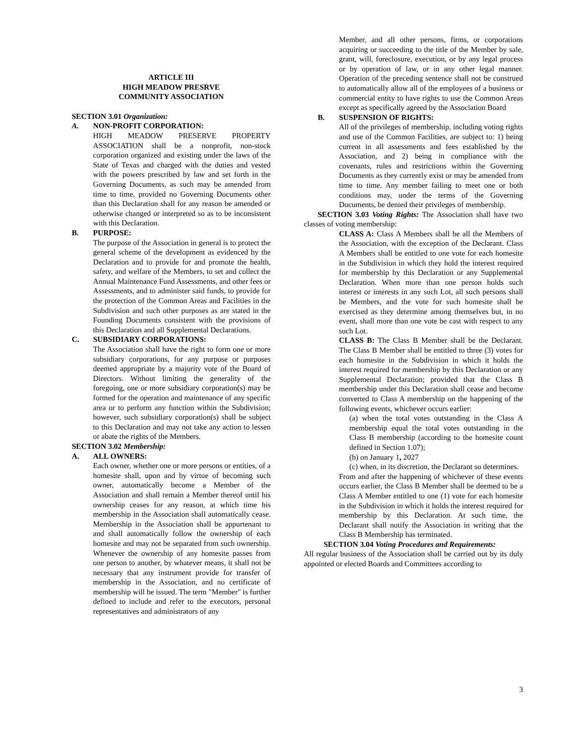ARTICLE III
HIGH MEADOW PRESRVE
COMMUNITY ASSOCIATION
SECTION 3.01 Organization:
A. NON-PROFIT CORPORATION:
HIGH MEADOW PRESERVE PROPERTY ASSOCIATION shall be a nonprofit, non-stock corporation organized and existing under the laws of the State of Texas and charged with the duties and vested with the powers prescribed by law and set forth in the Governing Documents, as such may be amended from time to time, provided no Governing Documents other than this Declaration shall for any reason be amended or otherwise changed or interpreted so as to be inconsistent with this Declaration.
B. PURPOSE:
The purpose of the Association in general is to protect the general scheme of the development as evidenced by the Declaration and to provide for and promote the health, safety, and welfare of the Members, to set and collect the Annual Maintenance Fund Assessments, and other fees or Assessments, and to administer said funds, to provide for the protection of the Common Areas and Facilities in the Subdivision and such other purposes as are stated in the Founding Documents consistent with the provisions of this Declaration and all Supplemental Declarations.
C. SUBSIDIARY CORPORATIONS:
The Association shall have the right to form one or more subsidiary corporations, for any purpose or purposes deemed appropriate by a majority vote of the Board of Directors. Without limiting the generality of the foregoing, one or more subsidiary corporation(s) may be formed for the operation and maintenance of any specific area or to perform any function within the Subdivision; however, such subsidiary corporation(s) shall be subject to this Declaration and may not take any action to lessen or abate the rights of the Members.
SECTION 3.02 Membership:
A. ALL OWNERS:
Each owner, whether one or more persons or entities, of a homesite shall, upon and by virtue of becoming such owner, automatically become a Member of the Association and shall remain a Member thereof until his ownership ceases for any reason, at which time his membership in the Association shall automatically cease. Membership in the Association shall be appurtenant to and shall automatically follow the ownership of each homesite and may not be separated from such ownership. Whenever the ownership of any homesite passes from one person to another, by whatever means, it shall not be necessary that any instrument provide for transfer of membership in the Association, and no certificate of membership will be issued. The term "Member" is further defined to include and refer to the executors, personal representatives and administrators of any
Member, and all other persons, firms, or corporations acquiring or succeeding to the title of the Member by sale, grant, will, foreclosure, execution, or by any legal process or by operation of law, or in any other legal manner. Operation of the preceding sentence shall not be construed to automatically allow all of the employees of a business or commercial entity to have rights to use the Common Areas except as specifically agreed by the Association Board
B. SUSPENSION OF RIGHTS:
All of the privileges of membership, including voting rights and use of the Common Facilities, are subject to: 1) being current in all assessments and fees established by the Association, and 2) being in compliance with the covenants, rules and restrictions within the Governing Documents as they currently exist or may be amended from time to time. Any member failing to meet one or both conditions may, under the terms of the Governing Documents, be denied their privileges of membership.
SECTION 3.03 Voting Rights: The Association shall have two classes of voting membership:
CLASS A: Class A Members shall be all the Members of the Association, with the exception of the Declarant. Class A Members shall be entitled to one vote for each homesite in the Subdivision in which they hold the interest required for membership by this Declaration or any Supplemental Declaration. When more than one person holds such interest or interests in any such Lot, all such persons shall be Members, and the vote for such homesite shall be exercised as they determine among themselves but, in no event, shall more than one vote be cast with respect to any such Lot.
CLASS B: The Class B Member shall be the Declarant. The Class B Member shall be entitled to three (3) votes for each homesite in the Subdivision in which it holds the interest required for membership by this Declaration or any Supplemental Declaration; provided that the Class B membership under this Declaration shall cease and become converted to Class A membership on the happening of the following events, whichever occurs earlier:
(a) when the total votes outstanding in the Class A membership equal the total votes outstanding in the Class B membership (according to the homesite count defined in Section 1.07);
(b) on January 1, 2027
(c) when, in its discretion, the Declarant so determines.
From and after the happening of whichever of these events occurs earlier, the Class B Member shall be deemed to be a Class A Member entitled to one (1) vote for each homesite in the Subdivision in which it holds the interest required for membership by this Declaration. At such time, the Declarant shall notify the Association in writing that the Class B Membership has terminated.
SECTION 3.04 Voting Procedures and Requirements:
All regular business of the Association shall be carried out by its duly appointed or elected Boards and Committees according to
3